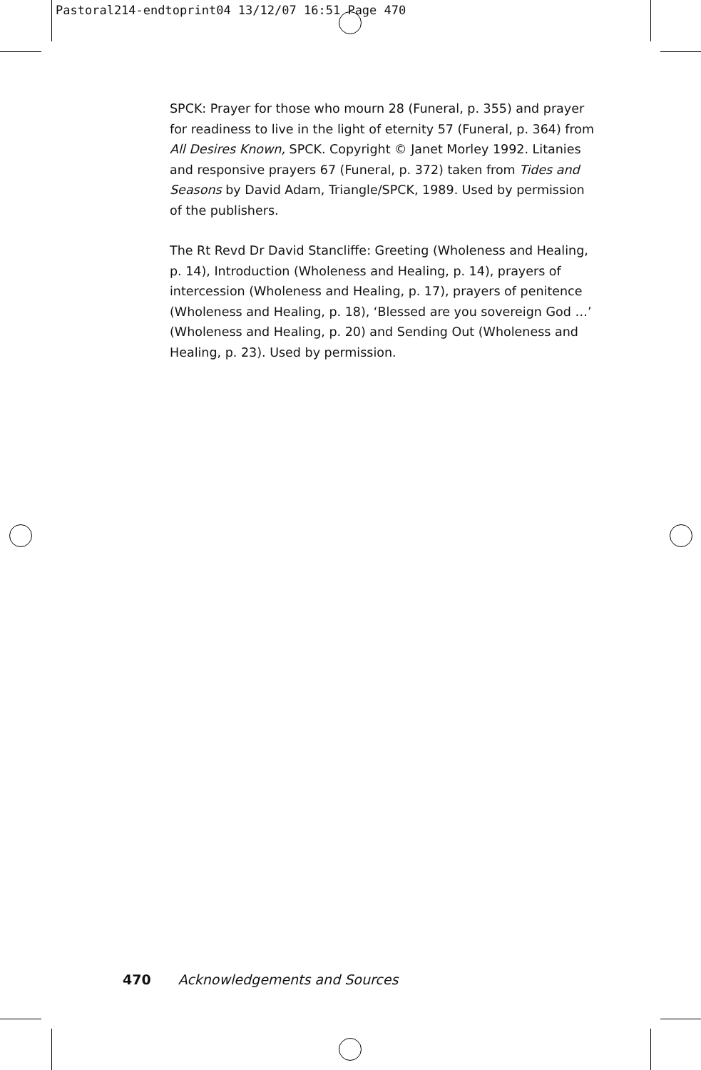Pastoral214-endtoprint04 13/12/07 16:51 Page 470
SPCK: Prayer for those who mourn 28 (Funeral, p. 355) and prayer for readiness to live in the light of eternity 57 (Funeral, p. 364) from All Desires Known, SPCK. Copyright © Janet Morley 1992. Litanies and responsive prayers 67 (Funeral, p. 372) taken from Tides and Seasons by David Adam, Triangle/SPCK, 1989. Used by permission of the publishers.
The Rt Revd Dr David Stancliffe: Greeting (Wholeness and Healing, p. 14), Introduction (Wholeness and Healing, p. 14), prayers of intercession (Wholeness and Healing, p. 17), prayers of penitence (Wholeness and Healing, p. 18), ‘Blessed are you sovereign God …’ (Wholeness and Healing, p. 20) and Sending Out (Wholeness and Healing, p. 23). Used by permission.
470 Acknowledgements and Sources